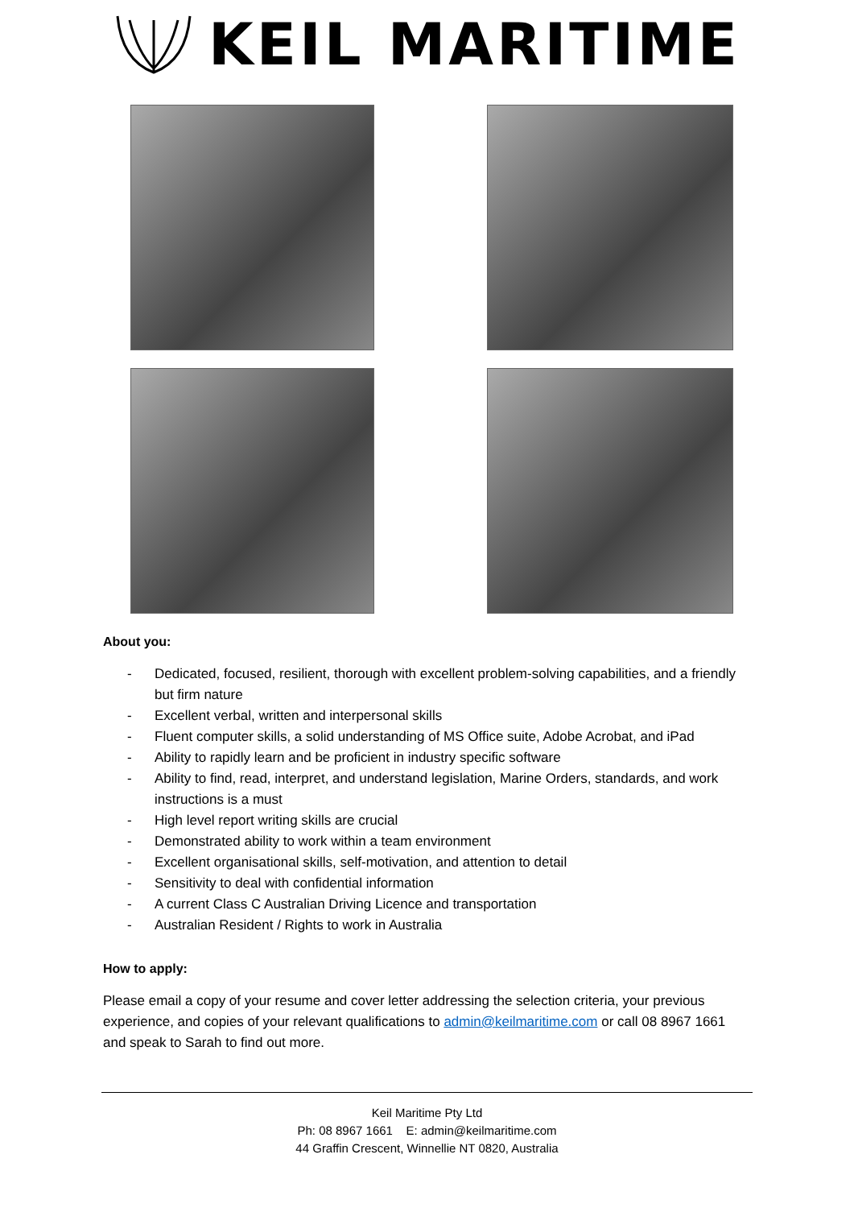KEIL MARITIME
About you:
- Dedicated, focused, resilient, thorough with excellent problem-solving capabilities, and a friendly but firm nature
- Excellent verbal, written and interpersonal skills
- Fluent computer skills, a solid understanding of MS Office suite, Adobe Acrobat, and iPad
- Ability to rapidly learn and be proficient in industry specific software
- Ability to find, read, interpret, and understand legislation, Marine Orders, standards, and work instructions is a must
- High level report writing skills are crucial
- Demonstrated ability to work within a team environment
- Excellent organisational skills, self-motivation, and attention to detail
- Sensitivity to deal with confidential information
- A current Class C Australian Driving Licence and transportation
- Australian Resident / Rights to work in Australia
How to apply:
Please email a copy of your resume and cover letter addressing the selection criteria, your previous experience, and copies of your relevant qualifications to admin@keilmaritime.com or call 08 8967 1661 and speak to Sarah to find out more.
Keil Maritime Pty Ltd
Ph: 08 8967 1661 E: admin@keilmaritime.com
44 Graffin Crescent, Winnellie NT 0820, Australia